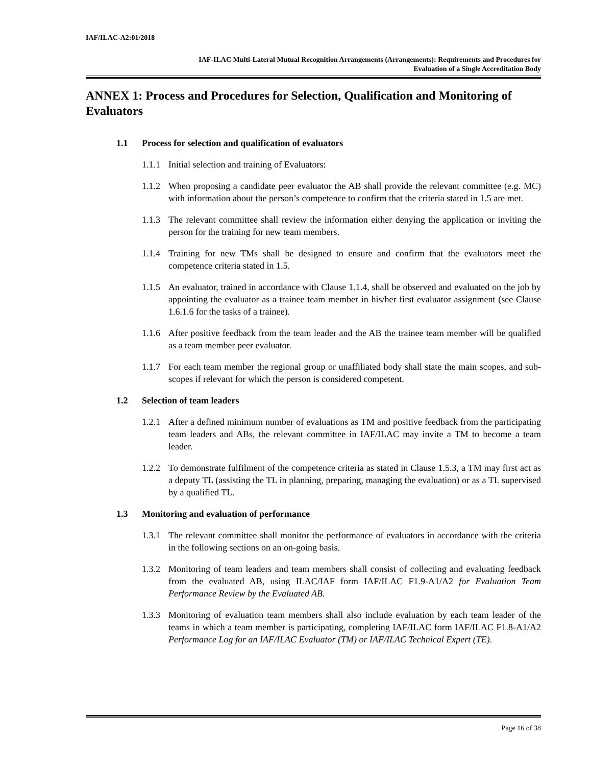IAF/ILAC-A2:01/2018
IAF-ILAC Multi-Lateral Mutual Recognition Arrangements (Arrangements): Requirements and Procedures for
Evaluation of a Single Accreditation Body
ANNEX 1: Process and Procedures for Selection, Qualification and Monitoring of Evaluators
1.1 Process for selection and qualification of evaluators
1.1.1 Initial selection and training of Evaluators:
1.1.2 When proposing a candidate peer evaluator the AB shall provide the relevant committee (e.g. MC) with information about the person’s competence to confirm that the criteria stated in 1.5 are met.
1.1.3 The relevant committee shall review the information either denying the application or inviting the person for the training for new team members.
1.1.4 Training for new TMs shall be designed to ensure and confirm that the evaluators meet the competence criteria stated in 1.5.
1.1.5 An evaluator, trained in accordance with Clause 1.1.4, shall be observed and evaluated on the job by appointing the evaluator as a trainee team member in his/her first evaluator assignment (see Clause 1.6.1.6 for the tasks of a trainee).
1.1.6 After positive feedback from the team leader and the AB the trainee team member will be qualified as a team member peer evaluator.
1.1.7 For each team member the regional group or unaffiliated body shall state the main scopes, and sub-scopes if relevant for which the person is considered competent.
1.2 Selection of team leaders
1.2.1 After a defined minimum number of evaluations as TM and positive feedback from the participating team leaders and ABs, the relevant committee in IAF/ILAC may invite a TM to become a team leader.
1.2.2 To demonstrate fulfilment of the competence criteria as stated in Clause 1.5.3, a TM may first act as a deputy TL (assisting the TL in planning, preparing, managing the evaluation) or as a TL supervised by a qualified TL.
1.3 Monitoring and evaluation of performance
1.3.1 The relevant committee shall monitor the performance of evaluators in accordance with the criteria in the following sections on an on-going basis.
1.3.2 Monitoring of team leaders and team members shall consist of collecting and evaluating feedback from the evaluated AB, using ILAC/IAF form IAF/ILAC F1.9-A1/A2 for Evaluation Team Performance Review by the Evaluated AB.
1.3.3 Monitoring of evaluation team members shall also include evaluation by each team leader of the teams in which a team member is participating, completing IAF/ILAC form IAF/ILAC F1.8-A1/A2 Performance Log for an IAF/ILAC Evaluator (TM) or IAF/ILAC Technical Expert (TE).
Page 16 of 38